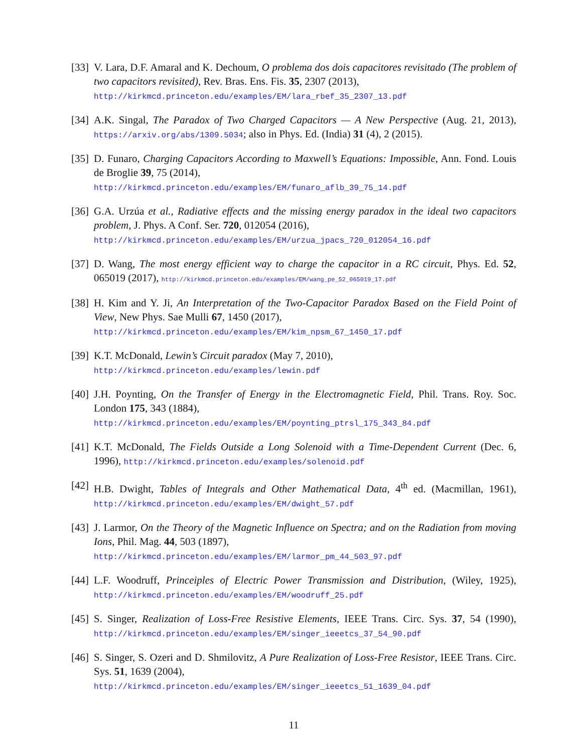[33]
V. Lara, D.F. Amaral and K. Dechoum, O problema dos dois capacitores revisitado (The problem of two capacitors revisited), Rev. Bras. Ens. Fis. 35, 2307 (2013),
http://kirkmcd.princeton.edu/examples/EM/lara_rbef_35_2307_13.pdf
[34]
A.K. Singal, The Paradox of Two Charged Capacitors — A New Perspective (Aug. 21, 2013), https://arxiv.org/abs/1309.5034; also in Phys. Ed. (India) 31 (4), 2 (2015).
[35]
D. Funaro, Charging Capacitors According to Maxwell’s Equations: Impossible, Ann. Fond. Louis de Broglie 39, 75 (2014),
http://kirkmcd.princeton.edu/examples/EM/funaro_aflb_39_75_14.pdf
[36]
G.A. Urzúa et al., Radiative effects and the missing energy paradox in the ideal two capacitors problem, J. Phys. A Conf. Ser. 720, 012054 (2016),
http://kirkmcd.princeton.edu/examples/EM/urzua_jpacs_720_012054_16.pdf
[37]
D. Wang, The most energy efficient way to charge the capacitor in a RC circuit, Phys. Ed. 52, 065019 (2017), http://kirkmcd.princeton.edu/examples/EM/wang_pe_52_065019_17.pdf
[38]
H. Kim and Y. Ji, An Interpretation of the Two-Capacitor Paradox Based on the Field Point of View, New Phys. Sae Mulli 67, 1450 (2017),
http://kirkmcd.princeton.edu/examples/EM/kim_npsm_67_1450_17.pdf
[39]
K.T. McDonald, Lewin’s Circuit paradox (May 7, 2010),
http://kirkmcd.princeton.edu/examples/lewin.pdf
[40]
J.H. Poynting, On the Transfer of Energy in the Electromagnetic Field, Phil. Trans. Roy. Soc. London 175, 343 (1884),
http://kirkmcd.princeton.edu/examples/EM/poynting_ptrsl_175_343_84.pdf
[41]
K.T. McDonald, The Fields Outside a Long Solenoid with a Time-Dependent Current (Dec. 6, 1996), http://kirkmcd.princeton.edu/examples/solenoid.pdf
[42]
H.B. Dwight, Tables of Integrals and Other Mathematical Data, 4<sup>th</sup> ed. (Macmillan, 1961), http://kirkmcd.princeton.edu/examples/EM/dwight_57.pdf
[43]
J. Larmor, On the Theory of the Magnetic Influence on Spectra; and on the Radiation from moving Ions, Phil. Mag. 44, 503 (1897),
http://kirkmcd.princeton.edu/examples/EM/larmor_pm_44_503_97.pdf
[44]
L.F. Woodruff, Princeiples of Electric Power Transmission and Distribution, (Wiley, 1925), http://kirkmcd.princeton.edu/examples/EM/woodruff_25.pdf
[45]
S. Singer, Realization of Loss-Free Resistive Elements, IEEE Trans. Circ. Sys. 37, 54 (1990), http://kirkmcd.princeton.edu/examples/EM/singer_ieeetcs_37_54_90.pdf
[46]
S. Singer, S. Ozeri and D. Shmilovitz, A Pure Realization of Loss-Free Resistor, IEEE Trans. Circ. Sys. 51, 1639 (2004),
http://kirkmcd.princeton.edu/examples/EM/singer_ieeetcs_51_1639_04.pdf
11